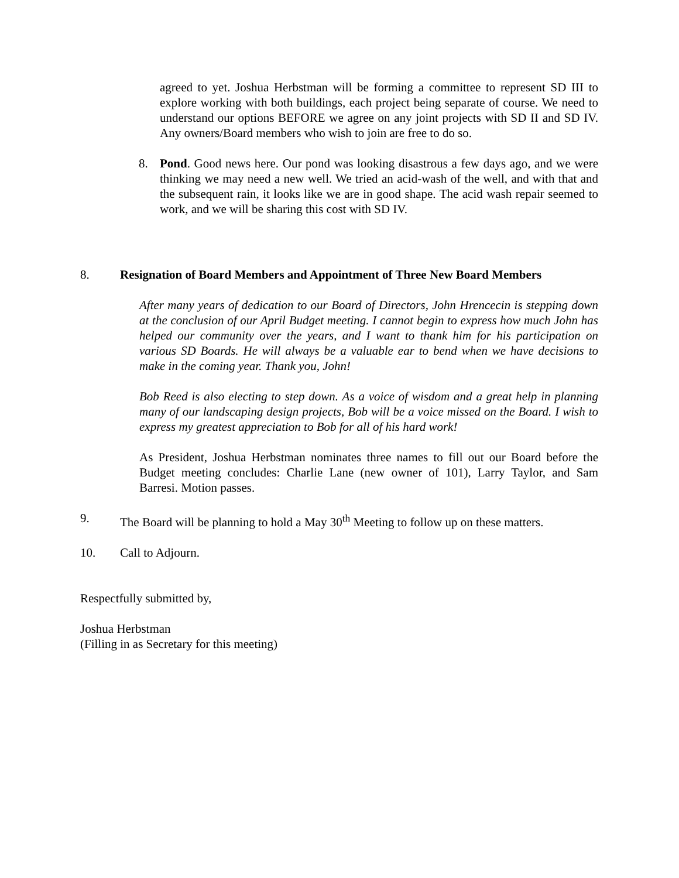agreed to yet. Joshua Herbstman will be forming a committee to represent SD III to explore working with both buildings, each project being separate of course. We need to understand our options BEFORE we agree on any joint projects with SD II and SD IV. Any owners/Board members who wish to join are free to do so.
8. Pond. Good news here. Our pond was looking disastrous a few days ago, and we were thinking we may need a new well. We tried an acid-wash of the well, and with that and the subsequent rain, it looks like we are in good shape. The acid wash repair seemed to work, and we will be sharing this cost with SD IV.
8. Resignation of Board Members and Appointment of Three New Board Members
After many years of dedication to our Board of Directors, John Hrencecin is stepping down at the conclusion of our April Budget meeting. I cannot begin to express how much John has helped our community over the years, and I want to thank him for his participation on various SD Boards. He will always be a valuable ear to bend when we have decisions to make in the coming year. Thank you, John!
Bob Reed is also electing to step down. As a voice of wisdom and a great help in planning many of our landscaping design projects, Bob will be a voice missed on the Board. I wish to express my greatest appreciation to Bob for all of his hard work!
As President, Joshua Herbstman nominates three names to fill out our Board before the Budget meeting concludes: Charlie Lane (new owner of 101), Larry Taylor, and Sam Barresi. Motion passes.
9. The Board will be planning to hold a May 30<sup>th</sup> Meeting to follow up on these matters.
10. Call to Adjourn.
Respectfully submitted by,
Joshua Herbstman
(Filling in as Secretary for this meeting)